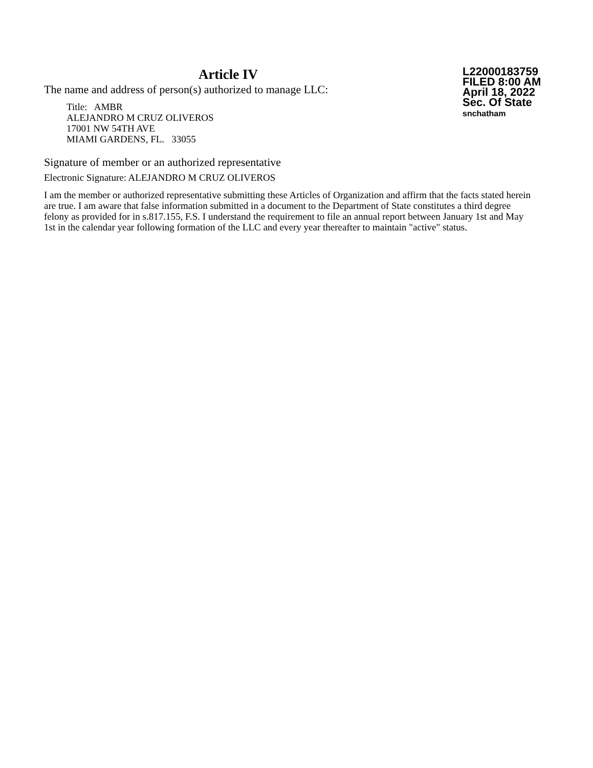Article IV
The name and address of person(s) authorized to manage LLC:
Title: AMBR
ALEJANDRO M CRUZ OLIVEROS
17001 NW 54TH AVE
MIAMI GARDENS, FL. 33055
L22000183759
FILED 8:00 AM
April 18, 2022
Sec. Of State
snchatham
Signature of member or an authorized representative
Electronic Signature: ALEJANDRO M CRUZ OLIVEROS
I am the member or authorized representative submitting these Articles of Organization and affirm that the facts stated herein are true. I am aware that false information submitted in a document to the Department of State constitutes a third degree felony as provided for in s.817.155, F.S. I understand the requirement to file an annual report between January 1st and May 1st in the calendar year following formation of the LLC and every year thereafter to maintain "active" status.